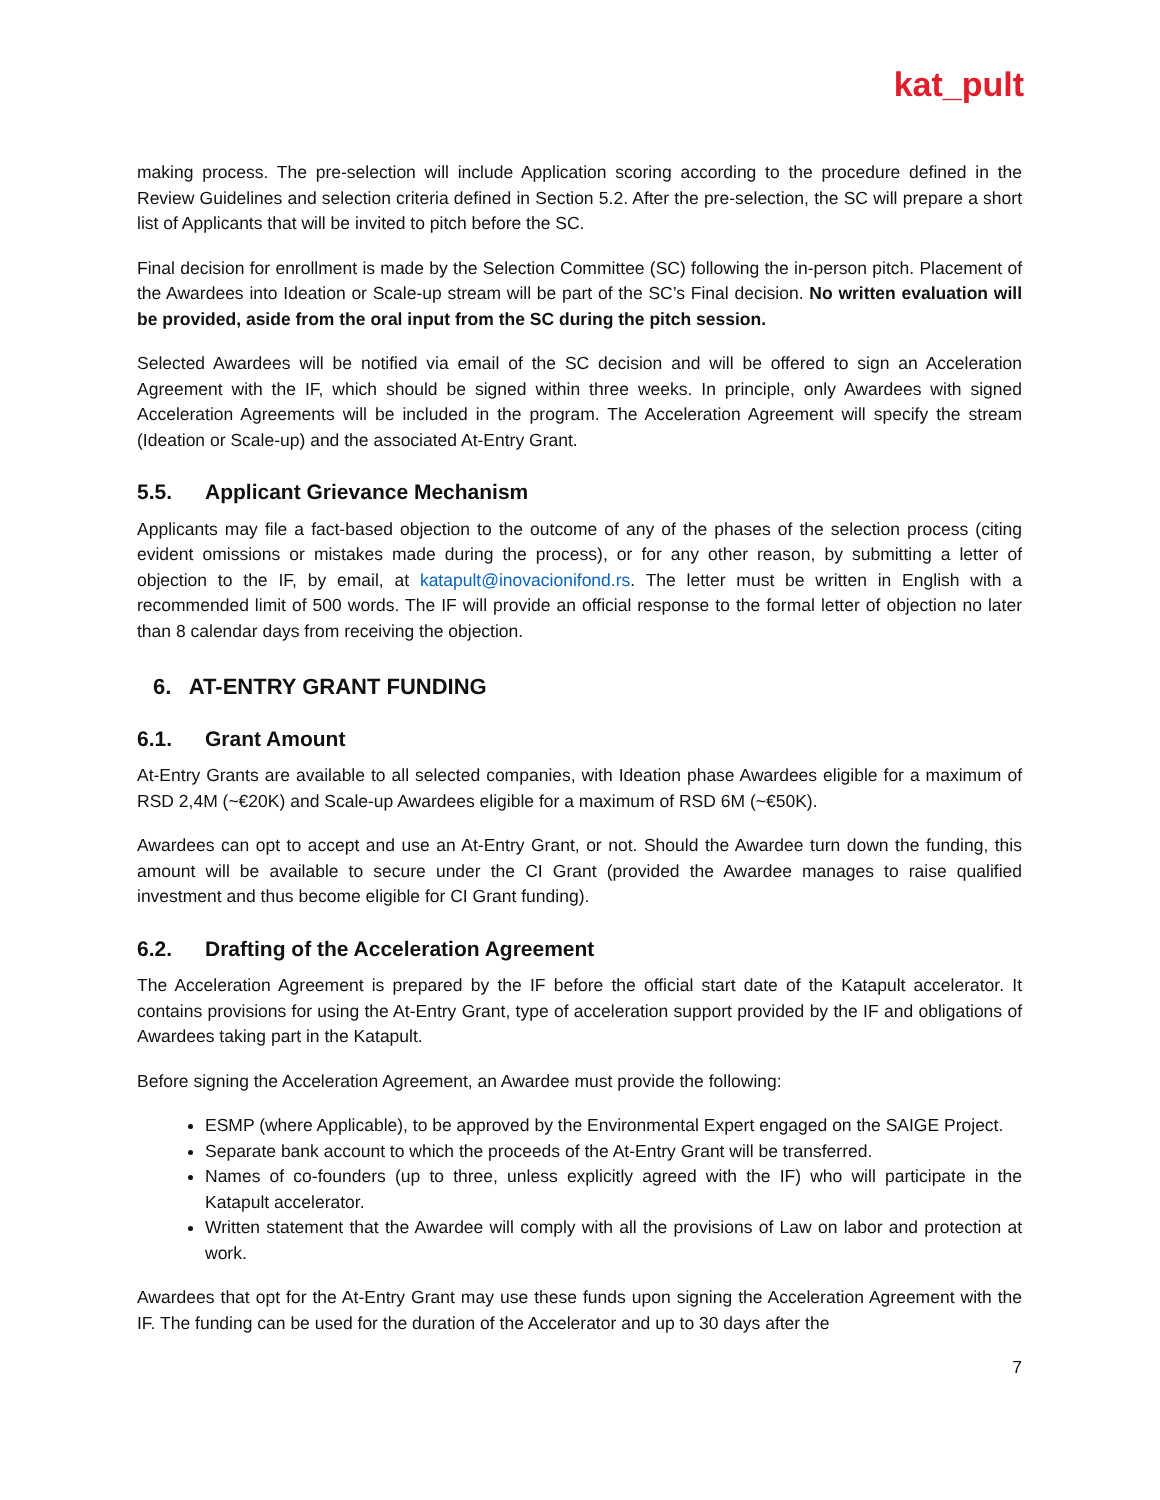kat_pult
making process. The pre-selection will include Application scoring according to the procedure defined in the Review Guidelines and selection criteria defined in Section 5.2. After the pre-selection, the SC will prepare a short list of Applicants that will be invited to pitch before the SC.
Final decision for enrollment is made by the Selection Committee (SC) following the in-person pitch. Placement of the Awardees into Ideation or Scale-up stream will be part of the SC’s Final decision. No written evaluation will be provided, aside from the oral input from the SC during the pitch session.
Selected Awardees will be notified via email of the SC decision and will be offered to sign an Acceleration Agreement with the IF, which should be signed within three weeks. In principle, only Awardees with signed Acceleration Agreements will be included in the program. The Acceleration Agreement will specify the stream (Ideation or Scale-up) and the associated At-Entry Grant.
5.5. Applicant Grievance Mechanism
Applicants may file a fact-based objection to the outcome of any of the phases of the selection process (citing evident omissions or mistakes made during the process), or for any other reason, by submitting a letter of objection to the IF, by email, at katapult@inovacionifond.rs. The letter must be written in English with a recommended limit of 500 words. The IF will provide an official response to the formal letter of objection no later than 8 calendar days from receiving the objection.
6. AT-ENTRY GRANT FUNDING
6.1. Grant Amount
At-Entry Grants are available to all selected companies, with Ideation phase Awardees eligible for a maximum of RSD 2,4M (~€20K) and Scale-up Awardees eligible for a maximum of RSD 6M (~€50K).
Awardees can opt to accept and use an At-Entry Grant, or not. Should the Awardee turn down the funding, this amount will be available to secure under the CI Grant (provided the Awardee manages to raise qualified investment and thus become eligible for CI Grant funding).
6.2. Drafting of the Acceleration Agreement
The Acceleration Agreement is prepared by the IF before the official start date of the Katapult accelerator. It contains provisions for using the At-Entry Grant, type of acceleration support provided by the IF and obligations of Awardees taking part in the Katapult.
Before signing the Acceleration Agreement, an Awardee must provide the following:
ESMP (where Applicable), to be approved by the Environmental Expert engaged on the SAIGE Project.
Separate bank account to which the proceeds of the At-Entry Grant will be transferred.
Names of co-founders (up to three, unless explicitly agreed with the IF) who will participate in the Katapult accelerator.
Written statement that the Awardee will comply with all the provisions of Law on labor and protection at work.
Awardees that opt for the At-Entry Grant may use these funds upon signing the Acceleration Agreement with the IF. The funding can be used for the duration of the Accelerator and up to 30 days after the
7